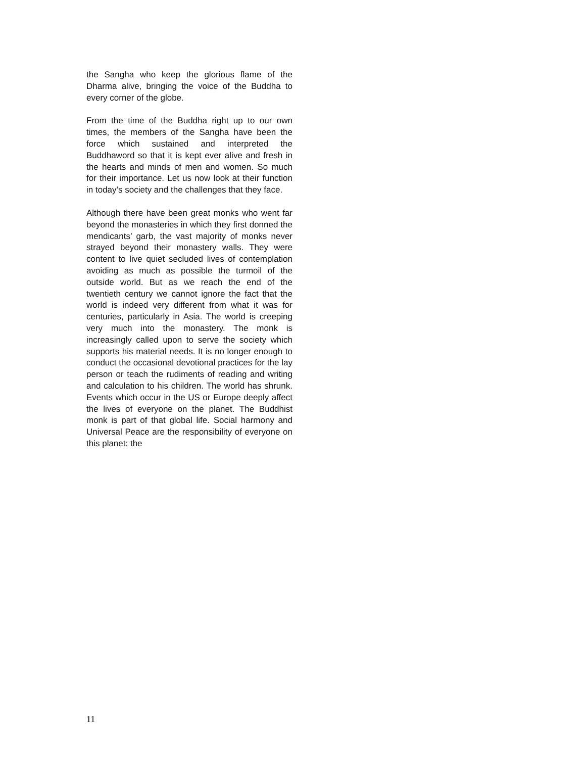the Sangha who keep the glorious flame of the Dharma alive, bringing the voice of the Buddha to every corner of the globe.
From the time of the Buddha right up to our own times, the members of the Sangha have been the force which sustained and interpreted the Buddhaword so that it is kept ever alive and fresh in the hearts and minds of men and women. So much for their importance. Let us now look at their function in today’s society and the challenges that they face.
Although there have been great monks who went far beyond the monasteries in which they first donned the mendicants’ garb, the vast majority of monks never strayed beyond their monastery walls. They were content to live quiet secluded lives of contemplation avoiding as much as possible the turmoil of the outside world. But as we reach the end of the twentieth century we cannot ignore the fact that the world is indeed very different from what it was for centuries, particularly in Asia. The world is creeping very much into the monastery. The monk is increasingly called upon to serve the society which supports his material needs. It is no longer enough to conduct the occasional devotional practices for the lay person or teach the rudiments of reading and writing and calculation to his children. The world has shrunk. Events which occur in the US or Europe deeply affect the lives of everyone on the planet. The Buddhist monk is part of that global life. Social harmony and Universal Peace are the responsibility of everyone on this planet: the
11